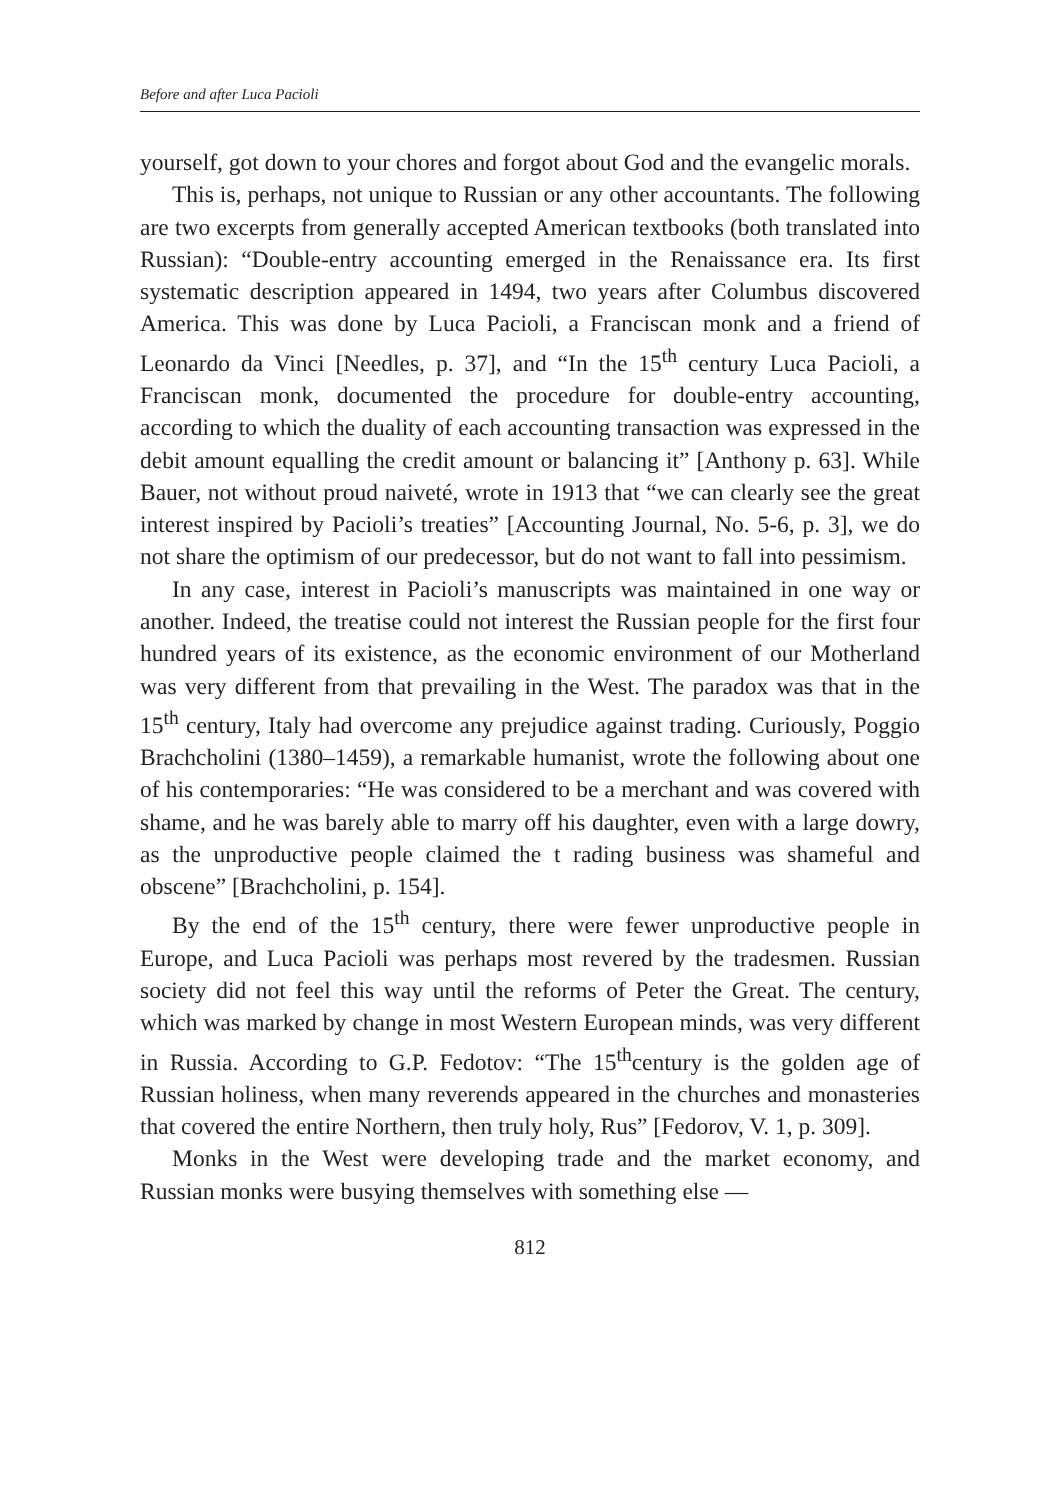Before and after Luca Pacioli
yourself, got down to your chores and forgot about God and the evangelic morals.
This is, perhaps, not unique to Russian or any other accountants. The following are two excerpts from generally accepted American textbooks (both translated into Russian): “Double-entry accounting emerged in the Renaissance era. Its first systematic description appeared in 1494, two years after Columbus discovered America. This was done by Luca Pacioli, a Franciscan monk and a friend of Leonardo da Vinci [Needles, p. 37], and “In the 15<sup>th</sup> century Luca Pacioli, a Franciscan monk, documented the procedure for double-entry accounting, according to which the duality of each accounting transaction was expressed in the debit amount equalling the credit amount or balancing it” [Anthony p. 63]. While Bauer, not without proud naiveté, wrote in 1913 that “we can clearly see the great interest inspired by Pacioli’s treaties” [Accounting Journal, No. 5-6, p. 3], we do not share the optimism of our predecessor, but do not want to fall into pessimism.
In any case, interest in Pacioli’s manuscripts was maintained in one way or another. Indeed, the treatise could not interest the Russian people for the first four hundred years of its existence, as the economic environment of our Motherland was very different from that prevailing in the West. The paradox was that in the 15<sup>th</sup> century, Italy had overcome any prejudice against trading. Curiously, Poggio Brachcholini (1380–1459), a remarkable humanist, wrote the following about one of his contemporaries: “He was considered to be a merchant and was covered with shame, and he was barely able to marry off his daughter, even with a large dowry, as the unproductive people claimed the t rading business was shameful and obscene” [Brachcholini, p. 154].
By the end of the 15<sup>th</sup> century, there were fewer unproductive people in Europe, and Luca Pacioli was perhaps most revered by the tradesmen. Russian society did not feel this way until the reforms of Peter the Great. The century, which was marked by change in most Western European minds, was very different in Russia. According to G.P. Fedotov: “The 15<sup>th</sup>century is the golden age of Russian holiness, when many reverends appeared in the churches and monasteries that covered the entire Northern, then truly holy, Rus” [Fedorov, V. 1, p. 309].
Monks in the West were developing trade and the market economy, and Russian monks were busying themselves with something else —
812